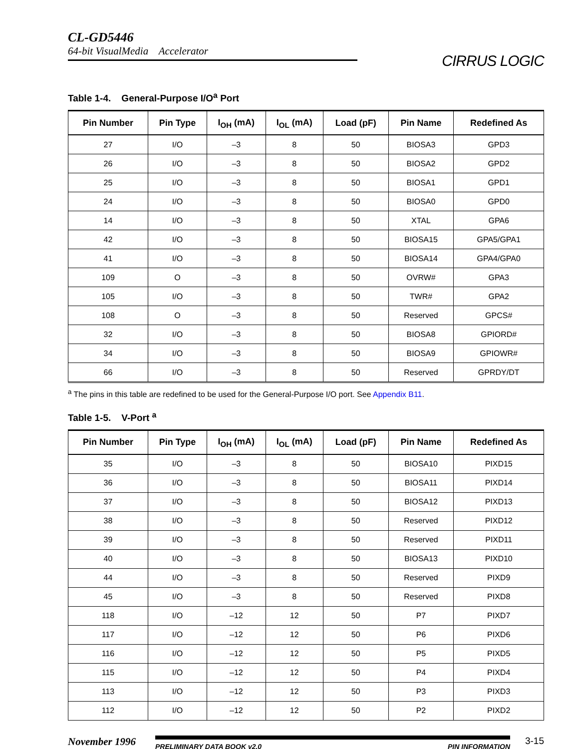CL-GD5446
64-bit VisualMedia Accelerator
CIRRUS LOGIC
Table 1-4. General-Purpose I/O<sup>a</sup> Port
| Pin Number | Pin Type | I<sub>OH</sub> (mA) | I<sub>OL</sub> (mA) | Load (pF) | Pin Name | Redefined As |
| --- | --- | --- | --- | --- | --- | --- |
| 27 | I/O | –3 | 8 | 50 | BIOSA3 | GPD3 |
| 26 | I/O | –3 | 8 | 50 | BIOSA2 | GPD2 |
| 25 | I/O | –3 | 8 | 50 | BIOSA1 | GPD1 |
| 24 | I/O | –3 | 8 | 50 | BIOSA0 | GPD0 |
| 14 | I/O | –3 | 8 | 50 | XTAL | GPA6 |
| 42 | I/O | –3 | 8 | 50 | BIOSA15 | GPA5/GPA1 |
| 41 | I/O | –3 | 8 | 50 | BIOSA14 | GPA4/GPA0 |
| 109 | O | –3 | 8 | 50 | OVRW# | GPA3 |
| 105 | I/O | –3 | 8 | 50 | TWR# | GPA2 |
| 108 | O | –3 | 8 | 50 | Reserved | GPCS# |
| 32 | I/O | –3 | 8 | 50 | BIOSA8 | GPIORD# |
| 34 | I/O | –3 | 8 | 50 | BIOSA9 | GPIOWR# |
| 66 | I/O | –3 | 8 | 50 | Reserved | GPRDY/DT |
<sup>a</sup> The pins in this table are redefined to be used for the General-Purpose I/O port. See Appendix B11.
Table 1-5. V-Port <sup>a</sup>
| Pin Number | Pin Type | I<sub>OH</sub> (mA) | I<sub>OL</sub> (mA) | Load (pF) | Pin Name | Redefined As |
| --- | --- | --- | --- | --- | --- | --- |
| 35 | I/O | –3 | 8 | 50 | BIOSA10 | PIXD15 |
| 36 | I/O | –3 | 8 | 50 | BIOSA11 | PIXD14 |
| 37 | I/O | –3 | 8 | 50 | BIOSA12 | PIXD13 |
| 38 | I/O | –3 | 8 | 50 | Reserved | PIXD12 |
| 39 | I/O | –3 | 8 | 50 | Reserved | PIXD11 |
| 40 | I/O | –3 | 8 | 50 | BIOSA13 | PIXD10 |
| 44 | I/O | –3 | 8 | 50 | Reserved | PIXD9 |
| 45 | I/O | –3 | 8 | 50 | Reserved | PIXD8 |
| 118 | I/O | –12 | 12 | 50 | P7 | PIXD7 |
| 117 | I/O | –12 | 12 | 50 | P6 | PIXD6 |
| 116 | I/O | –12 | 12 | 50 | P5 | PIXD5 |
| 115 | I/O | –12 | 12 | 50 | P4 | PIXD4 |
| 113 | I/O | –12 | 12 | 50 | P3 | PIXD3 |
| 112 | I/O | –12 | 12 | 50 | P2 | PIXD2 |
November 1996
PRELIMINARY DATA BOOK v2.0 PIN INFORMATION
3-15